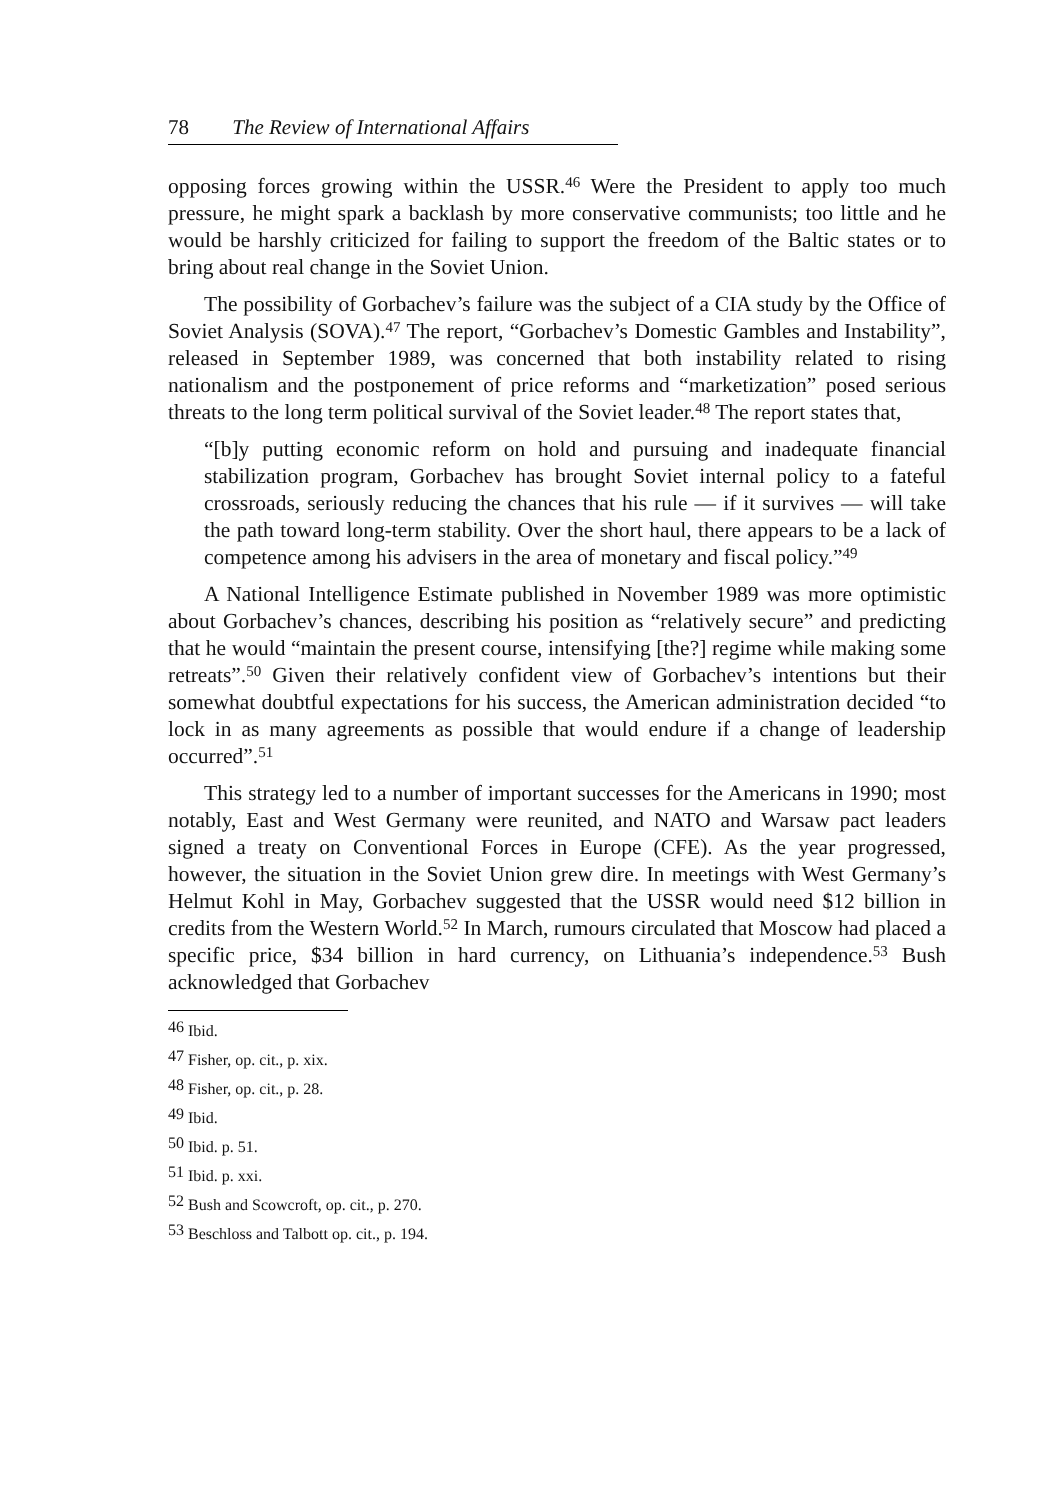78 The Review of International Affairs
opposing forces growing within the USSR.<sup>46</sup> Were the President to apply too much pressure, he might spark a backlash by more conservative communists; too little and he would be harshly criticized for failing to support the freedom of the Baltic states or to bring about real change in the Soviet Union.
The possibility of Gorbachev’s failure was the subject of a CIA study by the Office of Soviet Analysis (SOVA).<sup>47</sup> The report, “Gorbachev’s Domestic Gambles and Instability”, released in September 1989, was concerned that both instability related to rising nationalism and the postponement of price reforms and “marketization” posed serious threats to the long term political survival of the Soviet leader.<sup>48</sup> The report states that,
“[b]y putting economic reform on hold and pursuing and inadequate financial stabilization program, Gorbachev has brought Soviet internal policy to a fateful crossroads, seriously reducing the chances that his rule — if it survives — will take the path toward long-term stability. Over the short haul, there appears to be a lack of competence among his advisers in the area of monetary and fiscal policy.”<sup>49</sup>
A National Intelligence Estimate published in November 1989 was more optimistic about Gorbachev’s chances, describing his position as “relatively secure” and predicting that he would “maintain the present course, intensifying [the?] regime while making some retreats”.<sup>50</sup> Given their relatively confident view of Gorbachev’s intentions but their somewhat doubtful expectations for his success, the American administration decided “to lock in as many agreements as possible that would endure if a change of leadership occurred”.<sup>51</sup>
This strategy led to a number of important successes for the Americans in 1990; most notably, East and West Germany were reunited, and NATO and Warsaw pact leaders signed a treaty on Conventional Forces in Europe (CFE). As the year progressed, however, the situation in the Soviet Union grew dire. In meetings with West Germany’s Helmut Kohl in May, Gorbachev suggested that the USSR would need $12 billion in credits from the Western World.<sup>52</sup> In March, rumours circulated that Moscow had placed a specific price, $34 billion in hard currency, on Lithuania’s independence.<sup>53</sup> Bush acknowledged that Gorbachev
<sup>46</sup> Ibid.
<sup>47</sup> Fisher, op. cit., p. xix.
<sup>48</sup> Fisher, op. cit., p. 28.
<sup>49</sup> Ibid.
<sup>50</sup> Ibid. p. 51.
<sup>51</sup> Ibid. p. xxi.
<sup>52</sup> Bush and Scowcroft, op. cit., p. 270.
<sup>53</sup> Beschloss and Talbott op. cit., p. 194.